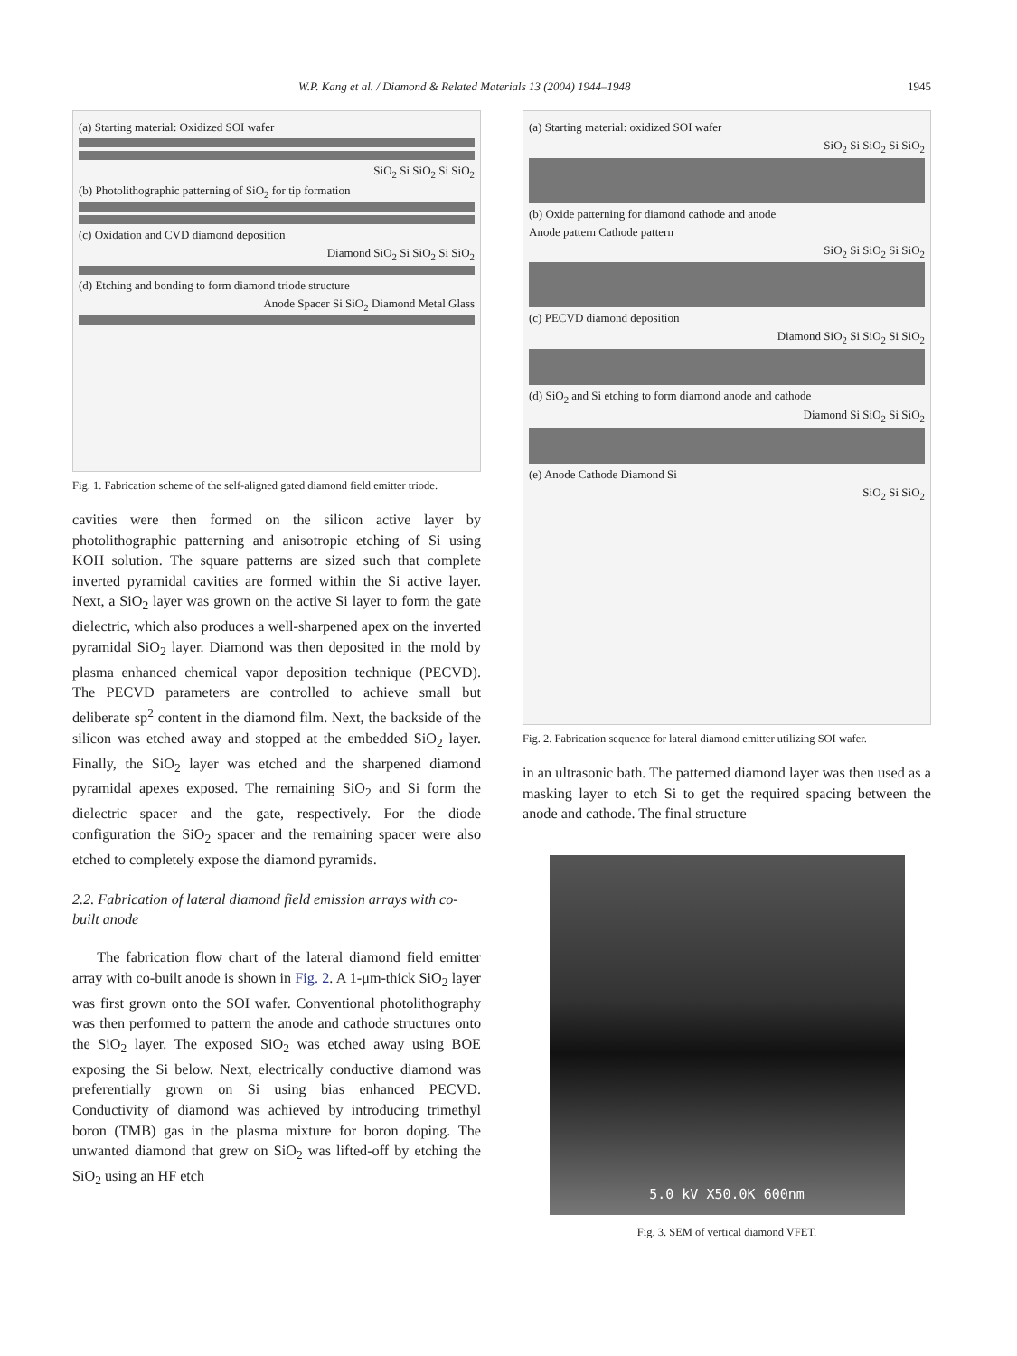W.P. Kang et al. / Diamond & Related Materials 13 (2004) 1944–1948 1945
(a) Starting material: Oxidized SOI wafer
SiO<sub>2</sub> Si SiO<sub>2</sub> Si SiO<sub>2</sub>
(b) Photolithographic patterning of SiO<sub>2</sub> for tip formation
(c) Oxidation and CVD diamond deposition
Diamond SiO<sub>2</sub> Si SiO<sub>2</sub> Si SiO<sub>2</sub>
(d) Etching and bonding to form diamond triode structure
Anode Spacer Si SiO<sub>2</sub> Diamond Metal Glass
Fig. 1. Fabrication scheme of the self-aligned gated diamond field emitter triode.
cavities were then formed on the silicon active layer by photolithographic patterning and anisotropic etching of Si using KOH solution. The square patterns are sized such that complete inverted pyramidal cavities are formed within the Si active layer. Next, a SiO<sub>2</sub> layer was grown on the active Si layer to form the gate dielectric, which also produces a well-sharpened apex on the inverted pyramidal SiO<sub>2</sub> layer. Diamond was then deposited in the mold by plasma enhanced chemical vapor deposition technique (PECVD). The PECVD parameters are controlled to achieve small but deliberate sp<sup>2</sup> content in the diamond film. Next, the backside of the silicon was etched away and stopped at the embedded SiO<sub>2</sub> layer. Finally, the SiO<sub>2</sub> layer was etched and the sharpened diamond pyramidal apexes exposed. The remaining SiO<sub>2</sub> and Si form the dielectric spacer and the gate, respectively. For the diode configuration the SiO<sub>2</sub> spacer and the remaining spacer were also etched to completely expose the diamond pyramids.
2.2. Fabrication of lateral diamond field emission arrays with co-built anode
The fabrication flow chart of the lateral diamond field emitter array with co-built anode is shown in Fig. 2. A 1-μm-thick SiO<sub>2</sub> layer was first grown onto the SOI wafer. Conventional photolithography was then performed to pattern the anode and cathode structures onto the SiO<sub>2</sub> layer. The exposed SiO<sub>2</sub> was etched away using BOE exposing the Si below. Next, electrically conductive diamond was preferentially grown on Si using bias enhanced PECVD. Conductivity of diamond was achieved by introducing trimethyl boron (TMB) gas in the plasma mixture for boron doping. The unwanted diamond that grew on SiO<sub>2</sub> was lifted-off by etching the SiO<sub>2</sub> using an HF etch
(a) Starting material: oxidized SOI wafer
SiO<sub>2</sub> Si SiO<sub>2</sub> Si SiO<sub>2</sub>
(b) Oxide patterning for diamond cathode and anode
Anode pattern Cathode pattern
SiO<sub>2</sub> Si SiO<sub>2</sub> Si SiO<sub>2</sub>
(c) PECVD diamond deposition
Diamond SiO<sub>2</sub> Si SiO<sub>2</sub> Si SiO<sub>2</sub>
(d) SiO<sub>2</sub> and Si etching to form diamond anode and cathode
Diamond Si SiO<sub>2</sub> Si SiO<sub>2</sub>
(e) Anode Cathode Diamond Si
SiO<sub>2</sub> Si SiO<sub>2</sub>
Fig. 2. Fabrication sequence for lateral diamond emitter utilizing SOI wafer.
in an ultrasonic bath. The patterned diamond layer was then used as a masking layer to etch Si to get the required spacing between the anode and cathode. The final structure
5.0 kV X50.0K 600nm
Fig. 3. SEM of vertical diamond VFET.